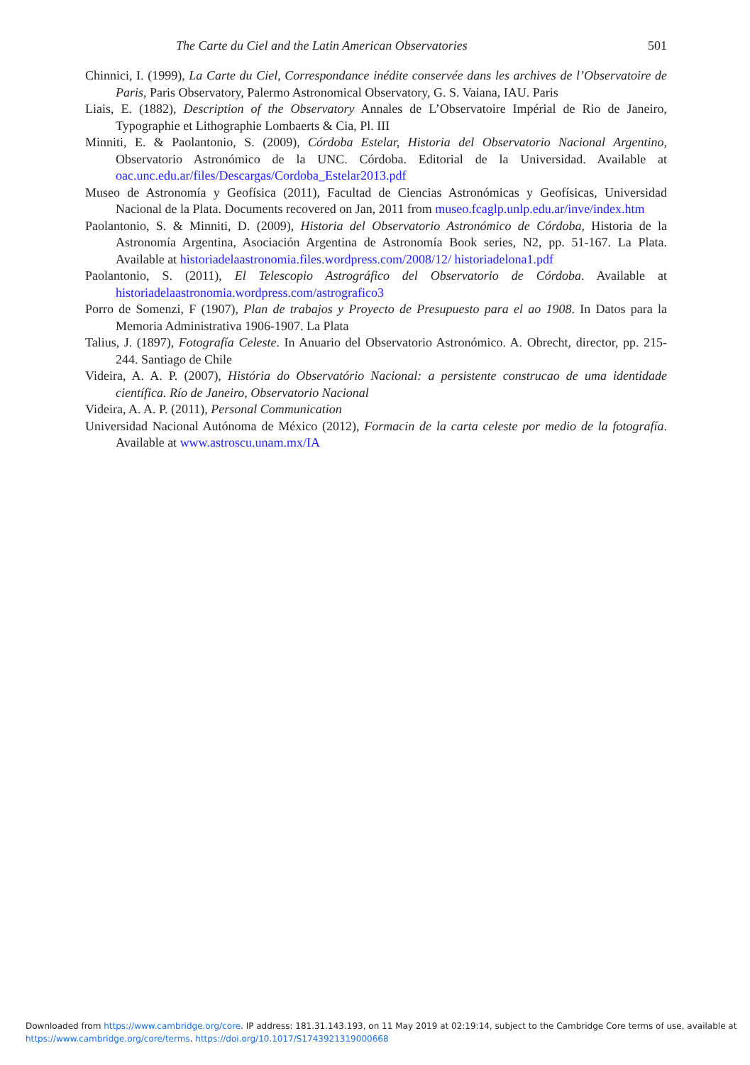The Carte du Ciel and the Latin American Observatories 501
Chinnici, I. (1999), La Carte du Ciel, Correspondance inédite conservée dans les archives de l’Observatoire de Paris, Paris Observatory, Palermo Astronomical Observatory, G. S. Vaiana, IAU. Paris
Liais, E. (1882), Description of the Observatory Annales de L’Observatoire Impérial de Rio de Janeiro, Typographie et Lithographie Lombaerts & Cia, Pl. III
Minniti, E. & Paolantonio, S. (2009), Córdoba Estelar, Historia del Observatorio Nacional Argentino, Observatorio Astronómico de la UNC. Córdoba. Editorial de la Universidad. Available at oac.unc.edu.ar/files/Descargas/Cordoba_Estelar2013.pdf
Museo de Astronomía y Geofísica (2011), Facultad de Ciencias Astronómicas y Geofísicas, Universidad Nacional de la Plata. Documents recovered on Jan, 2011 from museo.fcaglp.unlp.edu.ar/inve/index.htm
Paolantonio, S. & Minniti, D. (2009), Historia del Observatorio Astronómico de Córdoba, Historia de la Astronomía Argentina, Asociación Argentina de Astronomía Book series, N2, pp. 51-167. La Plata. Available at historiadelaastronomia.files.wordpress.com/2008/12/ historiadelona1.pdf
Paolantonio, S. (2011), El Telescopio Astrográfico del Observatorio de Córdoba. Available at historiadelaastronomia.wordpress.com/astrografico3
Porro de Somenzi, F (1907), Plan de trabajos y Proyecto de Presupuesto para el ao 1908. In Datos para la Memoria Administrativa 1906-1907. La Plata
Talius, J. (1897), Fotografía Celeste. In Anuario del Observatorio Astronómico. A. Obrecht, director, pp. 215-244. Santiago de Chile
Videira, A. A. P. (2007), História do Observatório Nacional: a persistente construcao de uma identidade científica. Río de Janeiro, Observatorio Nacional
Videira, A. A. P. (2011), Personal Communication
Universidad Nacional Autónoma de México (2012), Formacin de la carta celeste por medio de la fotografía. Available at www.astroscu.unam.mx/IA
Downloaded from https://www.cambridge.org/core. IP address: 181.31.143.193, on 11 May 2019 at 02:19:14, subject to the Cambridge Core terms of use, available at
https://www.cambridge.org/core/terms. https://doi.org/10.1017/S1743921319000668